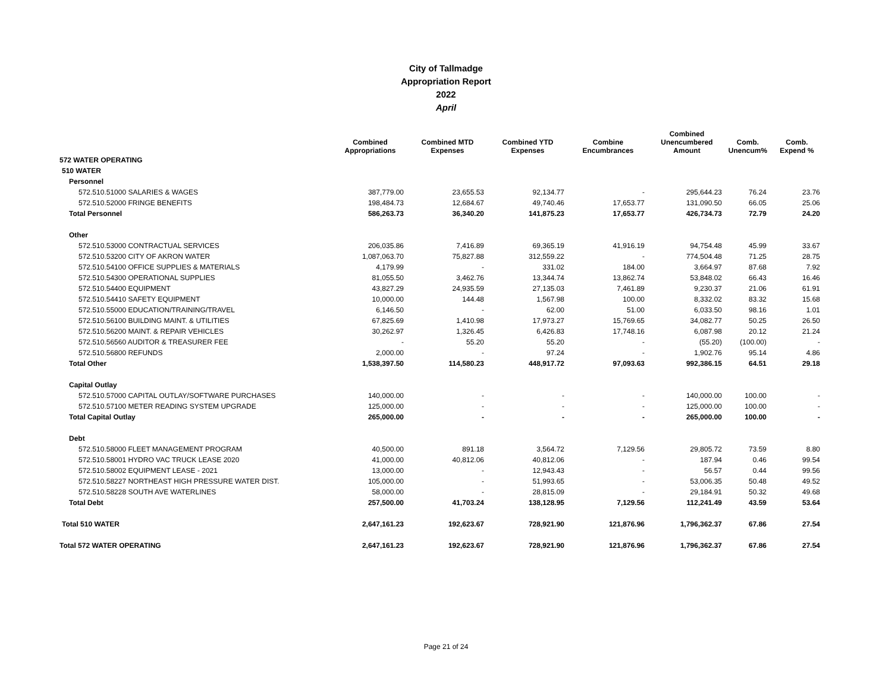City of Tallmadge
Appropriation Report
2022
April
| | Combined Appropriations | Combined MTD Expenses | Combined YTD Expenses | Combine Encumbrances | Combined Unencumbered Amount | Comb. Unencum% | Comb. Expend % |
| --- | --- | --- | --- | --- | --- | --- | --- |
| 572 WATER OPERATING | | | | | | | |
| 510 WATER | | | | | | | |
| Personnel | | | | | | | |
| 572.510.51000 SALARIES & WAGES | 387,779.00 | 23,655.53 | 92,134.77 | - | 295,644.23 | 76.24 | 23.76 |
| 572.510.52000 FRINGE BENEFITS | 198,484.73 | 12,684.67 | 49,740.46 | 17,653.77 | 131,090.50 | 66.05 | 25.06 |
| Total Personnel | 586,263.73 | 36,340.20 | 141,875.23 | 17,653.77 | 426,734.73 | 72.79 | 24.20 |
| Other | | | | | | | |
| 572.510.53000 CONTRACTUAL SERVICES | 206,035.86 | 7,416.89 | 69,365.19 | 41,916.19 | 94,754.48 | 45.99 | 33.67 |
| 572.510.53200 CITY OF AKRON WATER | 1,087,063.70 | 75,827.88 | 312,559.22 | - | 774,504.48 | 71.25 | 28.75 |
| 572.510.54100 OFFICE SUPPLIES & MATERIALS | 4,179.99 | - | 331.02 | 184.00 | 3,664.97 | 87.68 | 7.92 |
| 572.510.54300 OPERATIONAL SUPPLIES | 81,055.50 | 3,462.76 | 13,344.74 | 13,862.74 | 53,848.02 | 66.43 | 16.46 |
| 572.510.54400 EQUIPMENT | 43,827.29 | 24,935.59 | 27,135.03 | 7,461.89 | 9,230.37 | 21.06 | 61.91 |
| 572.510.54410 SAFETY EQUIPMENT | 10,000.00 | 144.48 | 1,567.98 | 100.00 | 8,332.02 | 83.32 | 15.68 |
| 572.510.55000 EDUCATION/TRAINING/TRAVEL | 6,146.50 | - | 62.00 | 51.00 | 6,033.50 | 98.16 | 1.01 |
| 572.510.56100 BUILDING MAINT. & UTILITIES | 67,825.69 | 1,410.98 | 17,973.27 | 15,769.65 | 34,082.77 | 50.25 | 26.50 |
| 572.510.56200 MAINT. & REPAIR VEHICLES | 30,262.97 | 1,326.45 | 6,426.83 | 17,748.16 | 6,087.98 | 20.12 | 21.24 |
| 572.510.56560 AUDITOR & TREASURER FEE | - | 55.20 | 55.20 | - | (55.20) | (100.00) | - |
| 572.510.56800 REFUNDS | 2,000.00 | - | 97.24 | - | 1,902.76 | 95.14 | 4.86 |
| Total Other | 1,538,397.50 | 114,580.23 | 448,917.72 | 97,093.63 | 992,386.15 | 64.51 | 29.18 |
| Capital Outlay | | | | | | | |
| 572.510.57000 CAPITAL OUTLAY/SOFTWARE PURCHASES | 140,000.00 | - | - | - | 140,000.00 | 100.00 | - |
| 572.510.57100 METER READING SYSTEM UPGRADE | 125,000.00 | - | - | - | 125,000.00 | 100.00 | - |
| Total Capital Outlay | 265,000.00 | - | - | - | 265,000.00 | 100.00 | - |
| Debt | | | | | | | |
| 572.510.58000 FLEET MANAGEMENT PROGRAM | 40,500.00 | 891.18 | 3,564.72 | 7,129.56 | 29,805.72 | 73.59 | 8.80 |
| 572.510.58001 HYDRO VAC TRUCK LEASE 2020 | 41,000.00 | 40,812.06 | 40,812.06 | - | 187.94 | 0.46 | 99.54 |
| 572.510.58002 EQUIPMENT LEASE - 2021 | 13,000.00 | - | 12,943.43 | - | 56.57 | 0.44 | 99.56 |
| 572.510.58227 NORTHEAST HIGH PRESSURE WATER DIST. | 105,000.00 | - | 51,993.65 | - | 53,006.35 | 50.48 | 49.52 |
| 572.510.58228 SOUTH AVE WATERLINES | 58,000.00 | - | 28,815.09 | - | 29,184.91 | 50.32 | 49.68 |
| Total Debt | 257,500.00 | 41,703.24 | 138,128.95 | 7,129.56 | 112,241.49 | 43.59 | 53.64 |
| Total 510 WATER | 2,647,161.23 | 192,623.67 | 728,921.90 | 121,876.96 | 1,796,362.37 | 67.86 | 27.54 |
| Total 572 WATER OPERATING | 2,647,161.23 | 192,623.67 | 728,921.90 | 121,876.96 | 1,796,362.37 | 67.86 | 27.54 |
Page 21 of 24